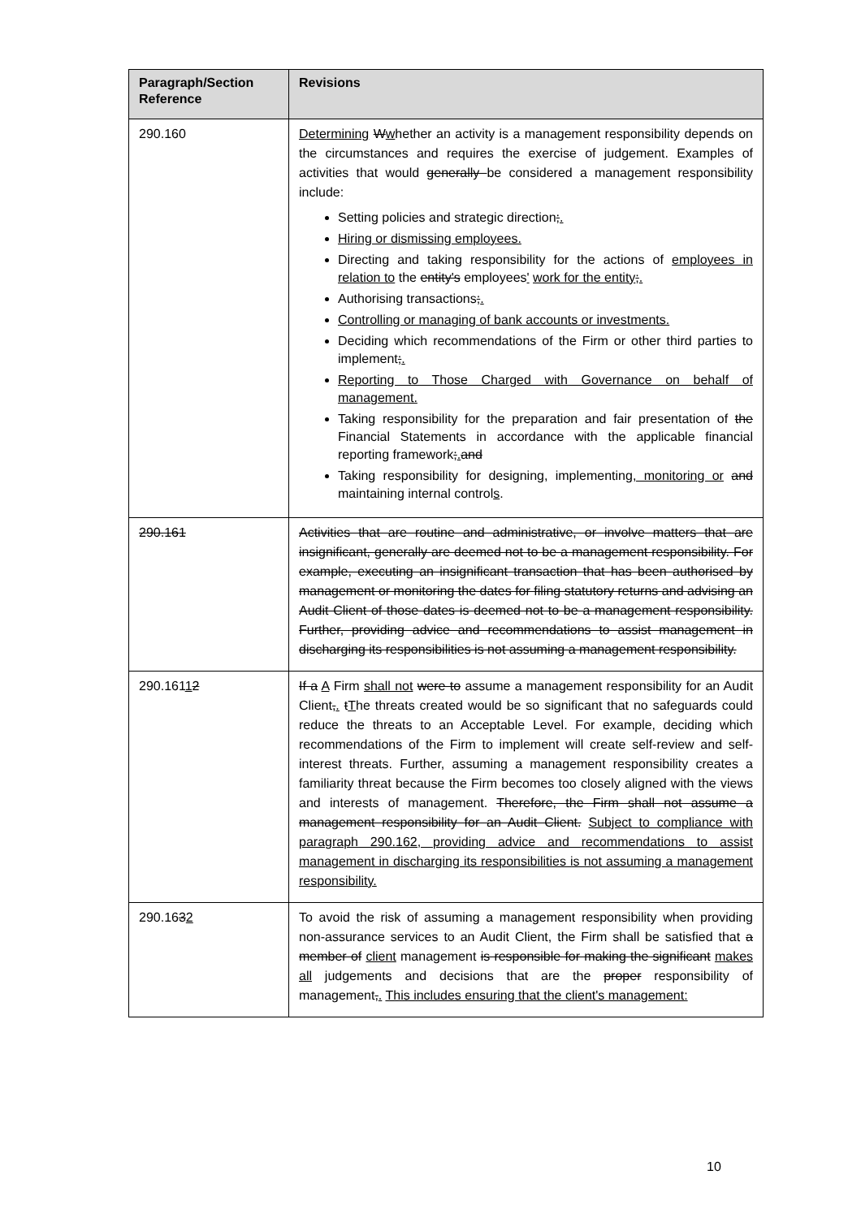| Paragraph/Section Reference | Revisions |
| --- | --- |
| 290.160 | Determining W w hether an activity is a management responsibility depends on the circumstances and requires the exercise of judgement. Examples of activities that would generally be considered a management responsibility include: Setting policies and strategic direction ; . Hiring or dismissing employees. Directing and taking responsibility for the actions of employees in relation to the entity's employees ' work for the entity ; . Authorising transactions ; . Controlling or managing of bank accounts or investments. Deciding which recommendations of the Firm or other third parties to implement ; . Reporting to Those Charged with Governance on behalf of management. Taking responsibility for the preparation and fair presentation of the Financial Statements in accordance with the applicable financial reporting framework ; . and Taking responsibility for designing, implementing , monitoring or and maintaining internal control s . |
| 290.161 | Activities that are routine and administrative, or involve matters that are insignificant, generally are deemed not to be a management responsibility. For example, executing an insignificant transaction that has been authorised by management or monitoring the dates for filing statutory returns and advising an Audit Client of those dates is deemed not to be a management responsibility. Further, providing advice and recommendations to assist management in discharging its responsibilities is not assuming a management responsibility. |
| 290.161 1 2 | If a A Firm shall not were to assume a management responsibility for an Audit Client , . t T he threats created would be so significant that no safeguards could reduce the threats to an Acceptable Level. For example, deciding which recommendations of the Firm to implement will create self-review and self-interest threats. Further, assuming a management responsibility creates a familiarity threat because the Firm becomes too closely aligned with the views and interests of management. Therefore, the Firm shall not assume a management responsibility for an Audit Client. Subject to compliance with paragraph 290.162, providing advice and recommendations to assist management in discharging its responsibilities is not assuming a management responsibility. |
| 290.16 3 2 | To avoid the risk of assuming a management responsibility when providing non-assurance services to an Audit Client, the Firm shall be satisfied that a member of client management is responsible for making the significant makes all judgements and decisions that are the proper responsibility of management , . This includes ensuring that the client's management: |
10